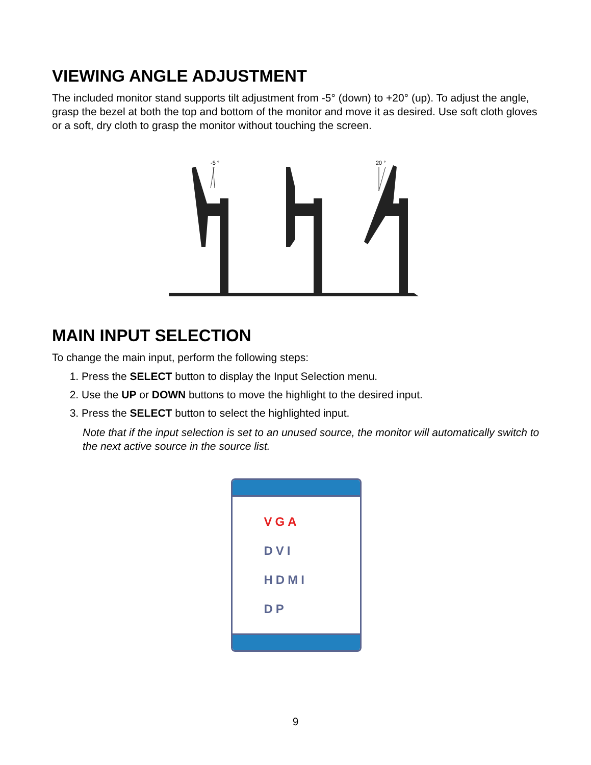VIEWING ANGLE ADJUSTMENT
The included monitor stand supports tilt adjustment from -5° (down) to +20° (up). To adjust the angle, grasp the bezel at both the top and bottom of the monitor and move it as desired. Use soft cloth gloves or a soft, dry cloth to grasp the monitor without touching the screen.
-5 °
20 °
MAIN INPUT SELECTION
To change the main input, perform the following steps:
1. Press the SELECT button to display the Input Selection menu.
2. Use the UP or DOWN buttons to move the highlight to the desired input.
3. Press the SELECT button to select the highlighted input.
Note that if the input selection is set to an unused source, the monitor will automatically switch to the next active source in the source list.
VGA
DVI
HDMI
DP
9